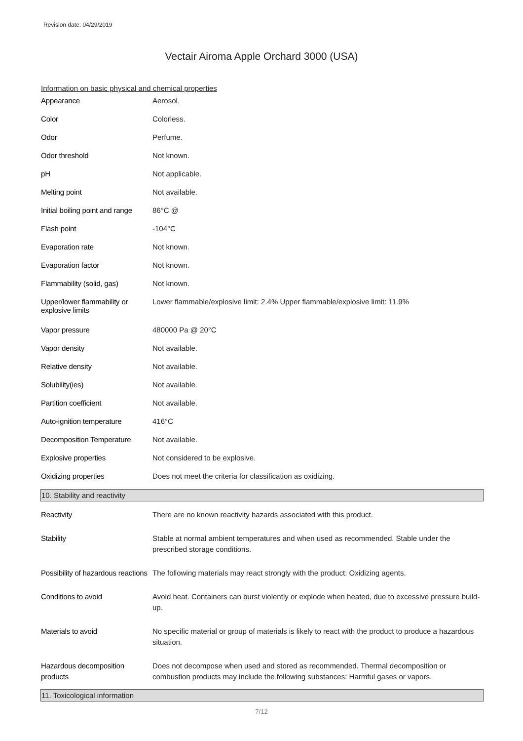Revision date: 04/29/2019
Vectair Airoma Apple Orchard 3000 (USA)
Information on basic physical and chemical properties
| Appearance | Aerosol. |
| Color | Colorless. |
| Odor | Perfume. |
| Odor threshold | Not known. |
| pH | Not applicable. |
| Melting point | Not available. |
| Initial boiling point and range | 86°C @ |
| Flash point | -104°C |
| Evaporation rate | Not known. |
| Evaporation factor | Not known. |
| Flammability (solid, gas) | Not known. |
| Upper/lower flammability or explosive limits | Lower flammable/explosive limit: 2.4% Upper flammable/explosive limit: 11.9% |
| Vapor pressure | 480000 Pa @ 20°C |
| Vapor density | Not available. |
| Relative density | Not available. |
| Solubility(ies) | Not available. |
| Partition coefficient | Not available. |
| Auto-ignition temperature | 416°C |
| Decomposition Temperature | Not available. |
| Explosive properties | Not considered to be explosive. |
| Oxidizing properties | Does not meet the criteria for classification as oxidizing. |
10. Stability and reactivity
| Reactivity | There are no known reactivity hazards associated with this product. |
| Stability | Stable at normal ambient temperatures and when used as recommended. Stable under the prescribed storage conditions. |
| Possibility of hazardous reactions | The following materials may react strongly with the product: Oxidizing agents. |
| Conditions to avoid | Avoid heat. Containers can burst violently or explode when heated, due to excessive pressure build-up. |
| Materials to avoid | No specific material or group of materials is likely to react with the product to produce a hazardous situation. |
| Hazardous decomposition products | Does not decompose when used and stored as recommended. Thermal decomposition or combustion products may include the following substances: Harmful gases or vapors. |
11. Toxicological information
7/12